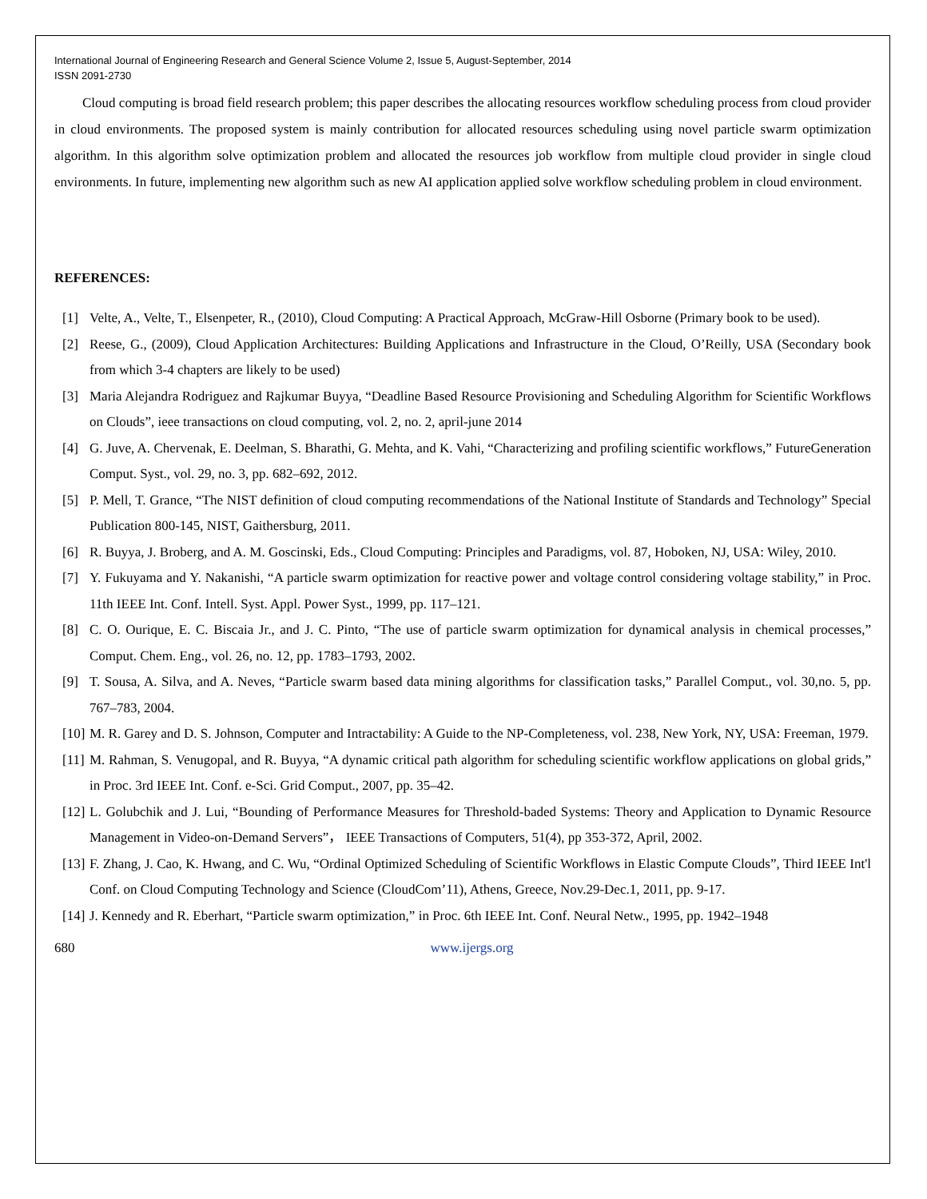International Journal of Engineering Research and General Science Volume 2, Issue 5, August-September, 2014
ISSN 2091-2730
Cloud computing is broad field research problem; this paper describes the allocating resources workflow scheduling process from cloud provider in cloud environments. The proposed system is mainly contribution for allocated resources scheduling using novel particle swarm optimization algorithm. In this algorithm solve optimization problem and allocated the resources job workflow from multiple cloud provider in single cloud environments. In future, implementing new algorithm such as new AI application applied solve workflow scheduling problem in cloud environment.
REFERENCES:
[1] Velte, A., Velte, T., Elsenpeter, R., (2010), Cloud Computing: A Practical Approach, McGraw-Hill Osborne (Primary book to be used).
[2] Reese, G., (2009), Cloud Application Architectures: Building Applications and Infrastructure in the Cloud, O’Reilly, USA (Secondary book from which 3-4 chapters are likely to be used)
[3] Maria Alejandra Rodriguez and Rajkumar Buyya, “Deadline Based Resource Provisioning and Scheduling Algorithm for Scientific Workflows on Clouds”, ieee transactions on cloud computing, vol. 2, no. 2, april-june 2014
[4] G. Juve, A. Chervenak, E. Deelman, S. Bharathi, G. Mehta, and K. Vahi, “Characterizing and profiling scientific workflows,” FutureGeneration Comput. Syst., vol. 29, no. 3, pp. 682–692, 2012.
[5] P. Mell, T. Grance, “The NIST definition of cloud computing recommendations of the National Institute of Standards and Technology” Special Publication 800-145, NIST, Gaithersburg, 2011.
[6] R. Buyya, J. Broberg, and A. M. Goscinski, Eds., Cloud Computing: Principles and Paradigms, vol. 87, Hoboken, NJ, USA: Wiley, 2010.
[7] Y. Fukuyama and Y. Nakanishi, “A particle swarm optimization for reactive power and voltage control considering voltage stability,” in Proc. 11th IEEE Int. Conf. Intell. Syst. Appl. Power Syst., 1999, pp. 117–121.
[8] C. O. Ourique, E. C. Biscaia Jr., and J. C. Pinto, “The use of particle swarm optimization for dynamical analysis in chemical processes,” Comput. Chem. Eng., vol. 26, no. 12, pp. 1783–1793, 2002.
[9] T. Sousa, A. Silva, and A. Neves, “Particle swarm based data mining algorithms for classification tasks,” Parallel Comput., vol. 30,no. 5, pp. 767–783, 2004.
[10] M. R. Garey and D. S. Johnson, Computer and Intractability: A Guide to the NP-Completeness, vol. 238, New York, NY, USA: Freeman, 1979.
[11] M. Rahman, S. Venugopal, and R. Buyya, “A dynamic critical path algorithm for scheduling scientific workflow applications on global grids,” in Proc. 3rd IEEE Int. Conf. e-Sci. Grid Comput., 2007, pp. 35–42.
[12] L. Golubchik and J. Lui, “Bounding of Performance Measures for Threshold-baded Systems: Theory and Application to Dynamic Resource Management in Video-on-Demand Servers”， IEEE Transactions of Computers, 51(4), pp 353-372, April, 2002.
[13] F. Zhang, J. Cao, K. Hwang, and C. Wu, “Ordinal Optimized Scheduling of Scientific Workflows in Elastic Compute Clouds”, Third IEEE Int'l Conf. on Cloud Computing Technology and Science (CloudCom’11), Athens, Greece, Nov.29-Dec.1, 2011, pp. 9-17.
[14] J. Kennedy and R. Eberhart, “Particle swarm optimization,” in Proc. 6th IEEE Int. Conf. Neural Netw., 1995, pp. 1942–1948
680 www.ijergs.org